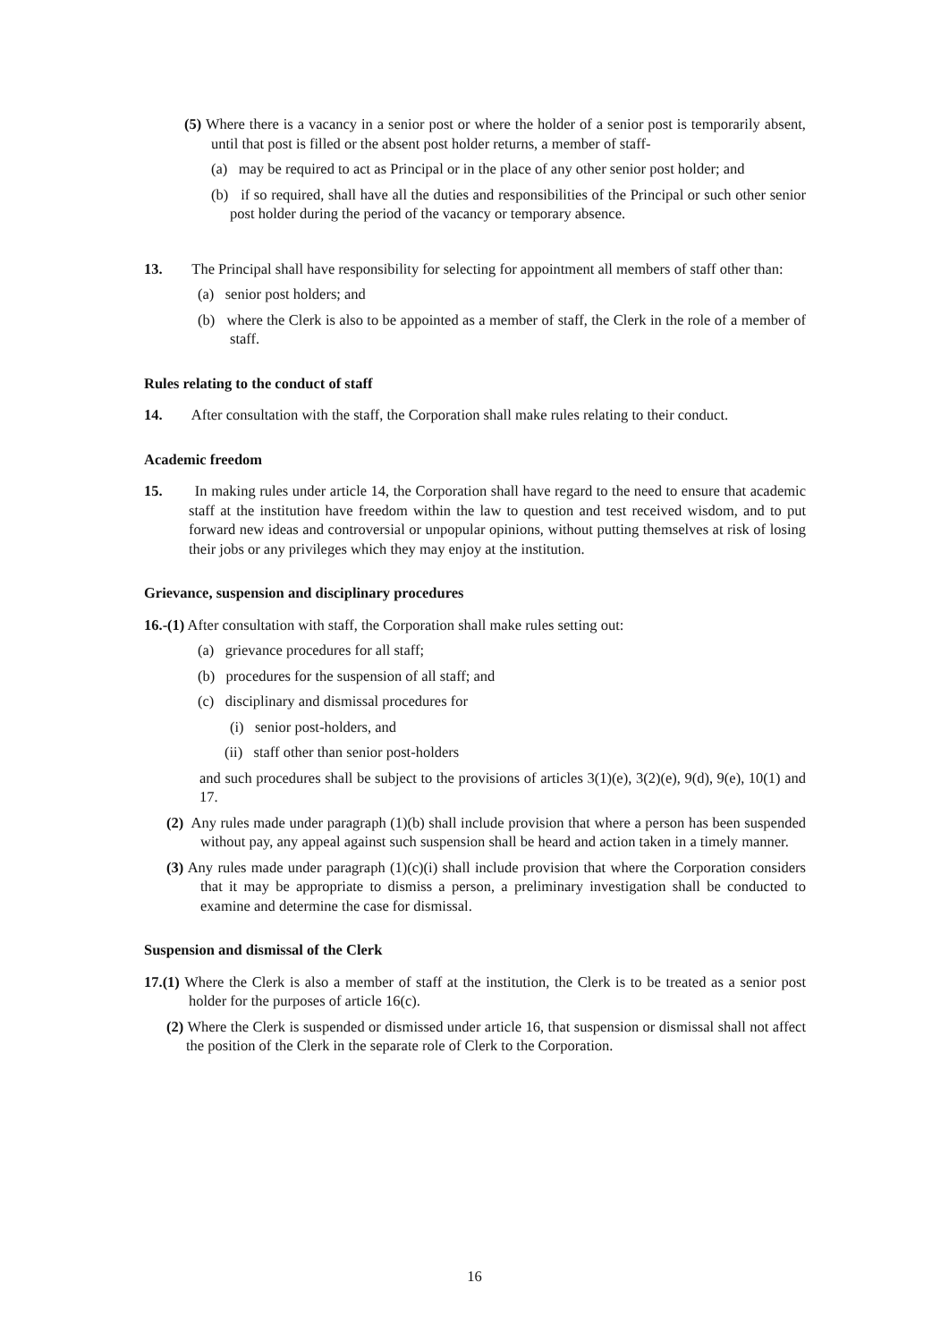(5) Where there is a vacancy in a senior post or where the holder of a senior post is temporarily absent, until that post is filled or the absent post holder returns, a member of staff-
(a) may be required to act as Principal or in the place of any other senior post holder; and
(b) if so required, shall have all the duties and responsibilities of the Principal or such other senior post holder during the period of the vacancy or temporary absence.
13. The Principal shall have responsibility for selecting for appointment all members of staff other than:
(a) senior post holders; and
(b) where the Clerk is also to be appointed as a member of staff, the Clerk in the role of a member of staff.
Rules relating to the conduct of staff
14. After consultation with the staff, the Corporation shall make rules relating to their conduct.
Academic freedom
15. In making rules under article 14, the Corporation shall have regard to the need to ensure that academic staff at the institution have freedom within the law to question and test received wisdom, and to put forward new ideas and controversial or unpopular opinions, without putting themselves at risk of losing their jobs or any privileges which they may enjoy at the institution.
Grievance, suspension and disciplinary procedures
16.-(1) After consultation with staff, the Corporation shall make rules setting out:
(a) grievance procedures for all staff;
(b) procedures for the suspension of all staff; and
(c) disciplinary and dismissal procedures for
(i) senior post-holders, and
(ii) staff other than senior post-holders
and such procedures shall be subject to the provisions of articles 3(1)(e), 3(2)(e), 9(d), 9(e), 10(1) and 17.
(2) Any rules made under paragraph (1)(b) shall include provision that where a person has been suspended without pay, any appeal against such suspension shall be heard and action taken in a timely manner.
(3) Any rules made under paragraph (1)(c)(i) shall include provision that where the Corporation considers that it may be appropriate to dismiss a person, a preliminary investigation shall be conducted to examine and determine the case for dismissal.
Suspension and dismissal of the Clerk
17.(1) Where the Clerk is also a member of staff at the institution, the Clerk is to be treated as a senior post holder for the purposes of article 16(c).
(2) Where the Clerk is suspended or dismissed under article 16, that suspension or dismissal shall not affect the position of the Clerk in the separate role of Clerk to the Corporation.
16